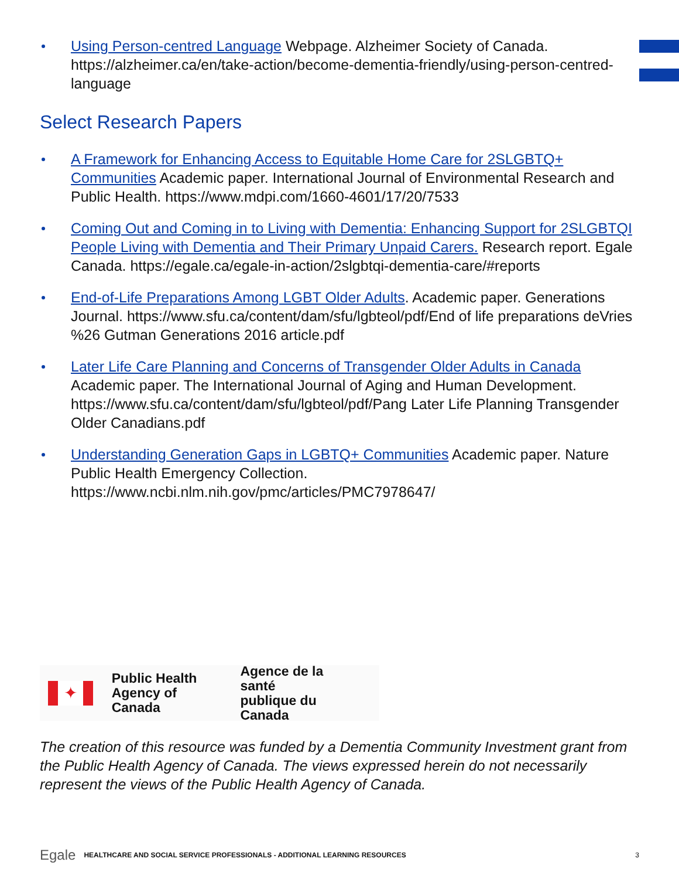Using Person-centred Language Webpage. Alzheimer Society of Canada. https://alzheimer.ca/en/take-action/become-dementia-friendly/using-person-centred-language
Select Research Papers
A Framework for Enhancing Access to Equitable Home Care for 2SLGBTQ+ Communities Academic paper. International Journal of Environmental Research and Public Health. https://www.mdpi.com/1660-4601/17/20/7533
Coming Out and Coming in to Living with Dementia: Enhancing Support for 2SLGBTQI People Living with Dementia and Their Primary Unpaid Carers. Research report. Egale Canada. https://egale.ca/egale-in-action/2slgbtqi-dementia-care/#reports
End-of-Life Preparations Among LGBT Older Adults. Academic paper. Generations Journal. https://www.sfu.ca/content/dam/sfu/lgbteol/pdf/End of life preparations deVries %26 Gutman Generations 2016 article.pdf
Later Life Care Planning and Concerns of Transgender Older Adults in Canada Academic paper. The International Journal of Aging and Human Development. https://www.sfu.ca/content/dam/sfu/lgbteol/pdf/Pang Later Life Planning Transgender Older Canadians.pdf
Understanding Generation Gaps in LGBTQ+ Communities Academic paper. Nature Public Health Emergency Collection. https://www.ncbi.nlm.nih.gov/pmc/articles/PMC7978647/
✦
Public Health
Agency of Canada
Agence de la santé
publique du Canada
The creation of this resource was funded by a Dementia Community Investment grant from the Public Health Agency of Canada. The views expressed herein do not necessarily represent the views of the Public Health Agency of Canada.
Egale HEALTHCARE AND SOCIAL SERVICE PROFESSIONALS - ADDITIONAL LEARNING RESOURCES 3